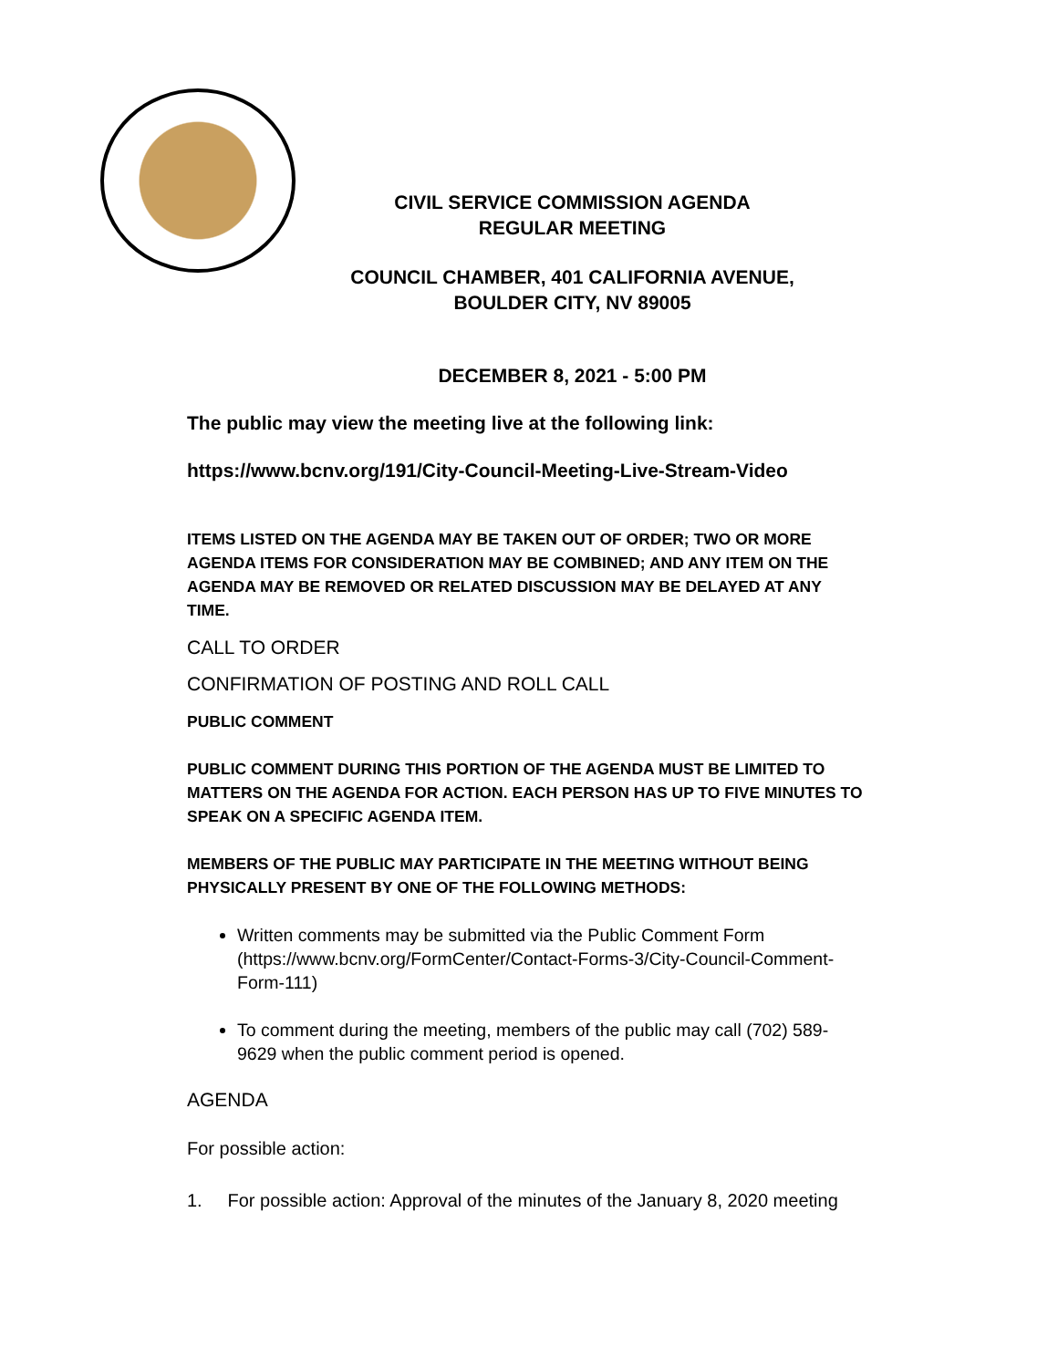CIVIL SERVICE COMMISSION AGENDA
REGULAR MEETING
COUNCIL CHAMBER, 401 CALIFORNIA AVENUE,
BOULDER CITY, NV 89005
DECEMBER 8, 2021 - 5:00 PM
The public may view the meeting live at the following link:
https://www.bcnv.org/191/City-Council-Meeting-Live-Stream-Video
ITEMS LISTED ON THE AGENDA MAY BE TAKEN OUT OF ORDER; TWO OR MORE AGENDA ITEMS FOR CONSIDERATION MAY BE COMBINED; AND ANY ITEM ON THE AGENDA MAY BE REMOVED OR RELATED DISCUSSION MAY BE DELAYED AT ANY TIME.
CALL TO ORDER
CONFIRMATION OF POSTING AND ROLL CALL
PUBLIC COMMENT
PUBLIC COMMENT DURING THIS PORTION OF THE AGENDA MUST BE LIMITED TO MATTERS ON THE AGENDA FOR ACTION. EACH PERSON HAS UP TO FIVE MINUTES TO SPEAK ON A SPECIFIC AGENDA ITEM.
MEMBERS OF THE PUBLIC MAY PARTICIPATE IN THE MEETING WITHOUT BEING PHYSICALLY PRESENT BY ONE OF THE FOLLOWING METHODS:
Written comments may be submitted via the Public Comment Form (https://www.bcnv.org/FormCenter/Contact-Forms-3/City-Council-Comment-Form-111)
To comment during the meeting, members of the public may call (702) 589-9629 when the public comment period is opened.
AGENDA
For possible action:
1. For possible action: Approval of the minutes of the January 8, 2020 meeting